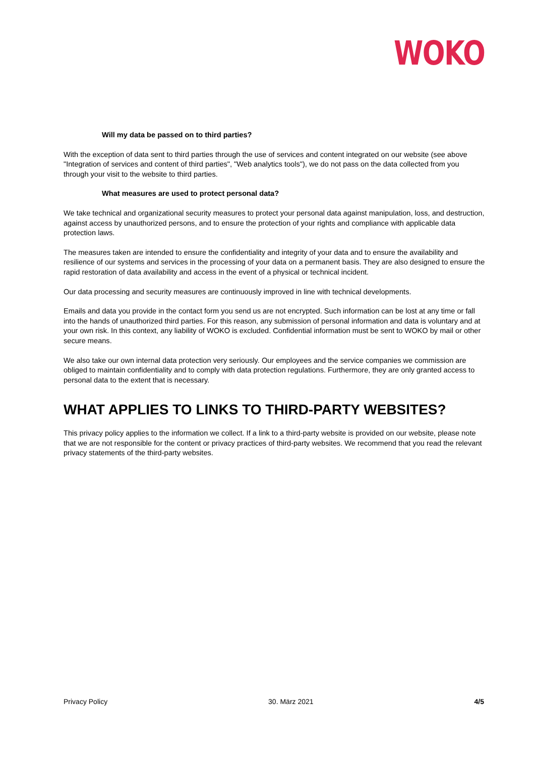WOKO
Will my data be passed on to third parties?
With the exception of data sent to third parties through the use of services and content integrated on our website (see above "Integration of services and content of third parties", "Web analytics tools"), we do not pass on the data collected from you through your visit to the website to third parties.
What measures are used to protect personal data?
We take technical and organizational security measures to protect your personal data against manipulation, loss, and destruction, against access by unauthorized persons, and to ensure the protection of your rights and compliance with applicable data protection laws.
The measures taken are intended to ensure the confidentiality and integrity of your data and to ensure the availability and resilience of our systems and services in the processing of your data on a permanent basis. They are also designed to ensure the rapid restoration of data availability and access in the event of a physical or technical incident.
Our data processing and security measures are continuously improved in line with technical developments.
Emails and data you provide in the contact form you send us are not encrypted. Such information can be lost at any time or fall into the hands of unauthorized third parties. For this reason, any submission of personal information and data is voluntary and at your own risk. In this context, any liability of WOKO is excluded. Confidential information must be sent to WOKO by mail or other secure means.
We also take our own internal data protection very seriously. Our employees and the service companies we commission are obliged to maintain confidentiality and to comply with data protection regulations. Furthermore, they are only granted access to personal data to the extent that is necessary.
WHAT APPLIES TO LINKS TO THIRD-PARTY WEBSITES?
This privacy policy applies to the information we collect. If a link to a third-party website is provided on our website, please note that we are not responsible for the content or privacy practices of third-party websites. We recommend that you read the relevant privacy statements of the third-party websites.
Privacy Policy 30. März 2021 4/5